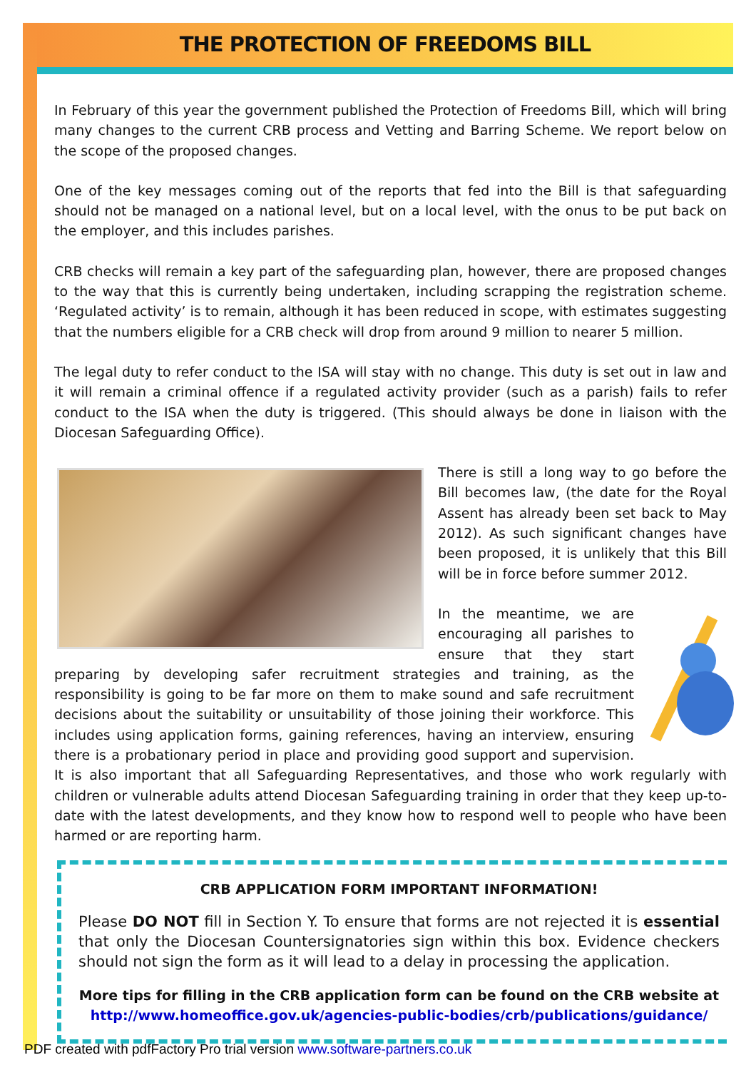THE PROTECTION OF FREEDOMS BILL
In February of this year the government published the Protection of Freedoms Bill, which will bring many changes to the current CRB process and Vetting and Barring Scheme. We report below on the scope of the proposed changes.
One of the key messages coming out of the reports that fed into the Bill is that safeguarding should not be managed on a national level, but on a local level, with the onus to be put back on the employer, and this includes parishes.
CRB checks will remain a key part of the safeguarding plan, however, there are proposed changes to the way that this is currently being undertaken, including scrapping the registration scheme. ‘Regulated activity’ is to remain, although it has been reduced in scope, with estimates suggesting that the numbers eligible for a CRB check will drop from around 9 million to nearer 5 million.
The legal duty to refer conduct to the ISA will stay with no change. This duty is set out in law and it will remain a criminal offence if a regulated activity provider (such as a parish) fails to refer conduct to the ISA when the duty is triggered. (This should always be done in liaison with the Diocesan Safeguarding Office).
There is still a long way to go before the Bill becomes law, (the date for the Royal Assent has already been set back to May 2012). As such significant changes have been proposed, it is unlikely that this Bill will be in force before summer 2012.
In the meantime, we are encouraging all parishes to ensure that they start preparing by developing safer recruitment strategies and training, as the responsibility is going to be far more on them to make sound and safe recruitment decisions about the suitability or unsuitability of those joining their workforce. This includes using application forms, gaining references, having an interview, ensuring there is a probationary period in place and providing good support and supervision. It is also important that all Safeguarding Representatives, and those who work regularly with children or vulnerable adults attend Diocesan Safeguarding training in order that they keep up-to-date with the latest developments, and they know how to respond well to people who have been harmed or are reporting harm.
CRB APPLICATION FORM IMPORTANT INFORMATION!
Please DO NOT fill in Section Y. To ensure that forms are not rejected it is essential that only the Diocesan Countersignatories sign within this box. Evidence checkers should not sign the form as it will lead to a delay in processing the application.
More tips for filling in the CRB application form can be found on the CRB website at
http://www.homeoffice.gov.uk/agencies-public-bodies/crb/publications/guidance/
PDF created with pdfFactory Pro trial version www.software-partners.co.uk